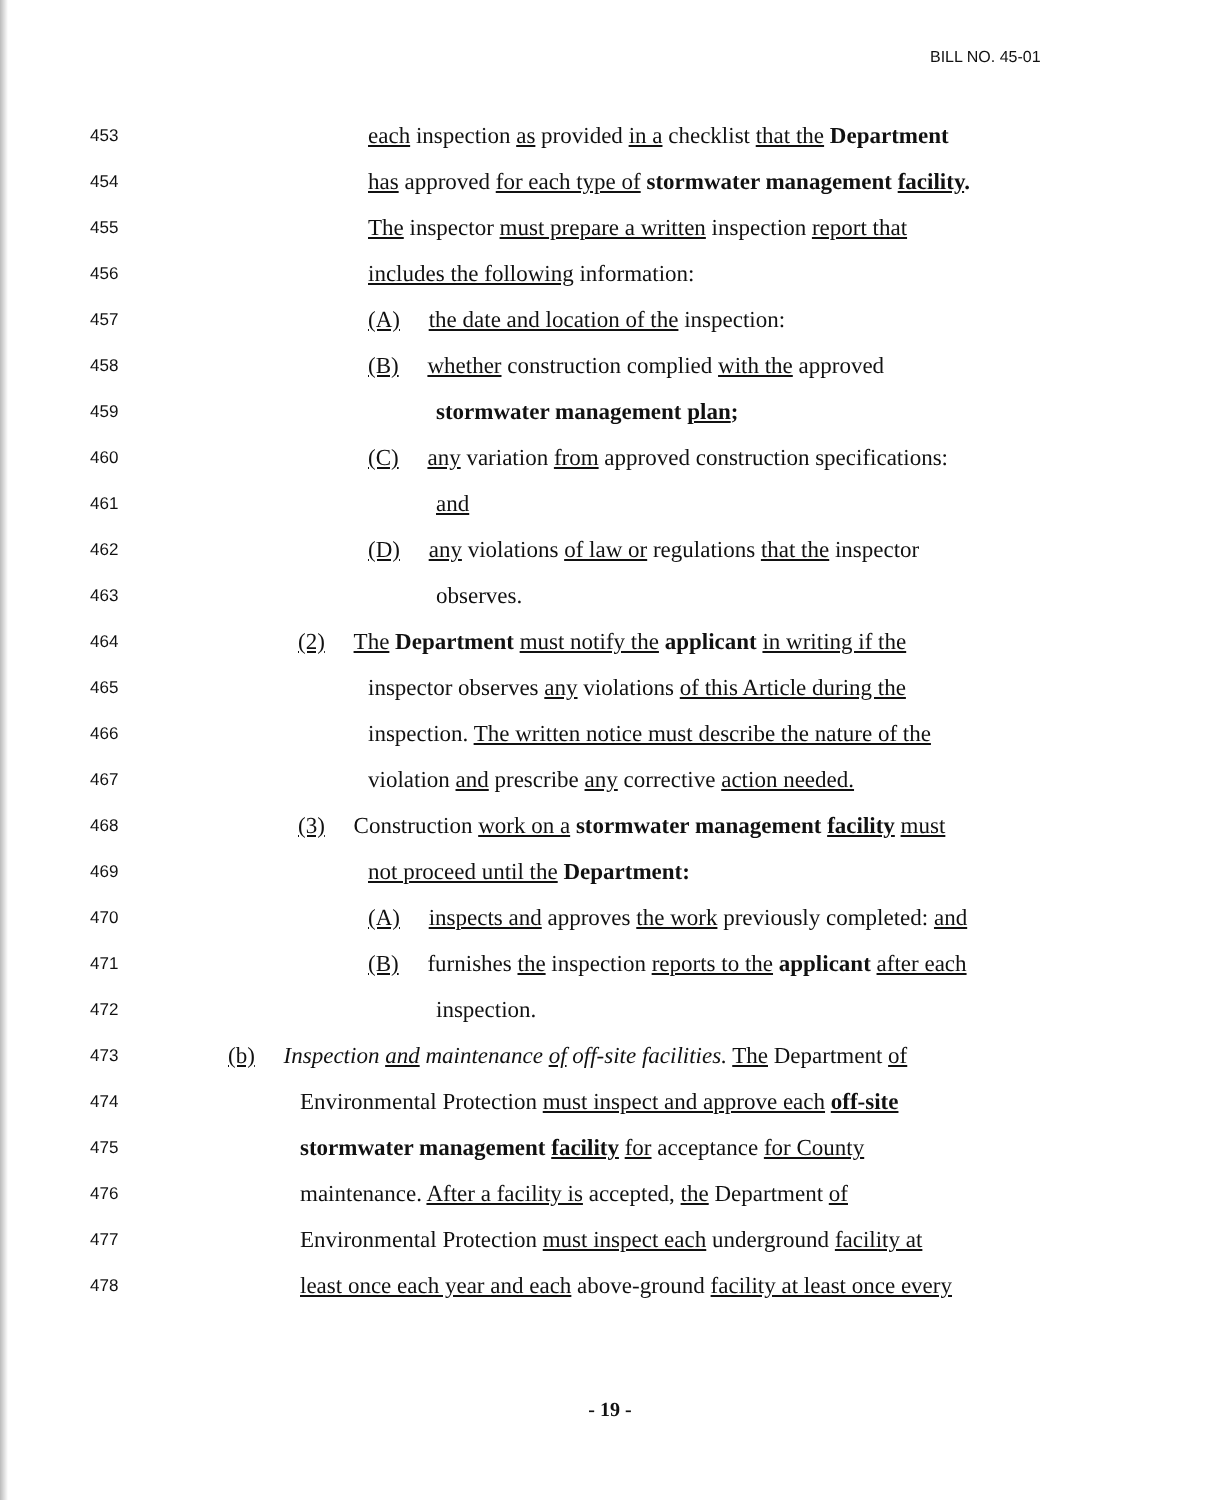BILL NO. 45-01
453 each inspection as provided in a checklist that the Department
454 has approved for each type of stormwater management facility.
455 The inspector must prepare a written inspection report that
456 includes the following information:
457 (A) the date and location of the inspection:
458 (B) whether construction complied with the approved
459 stormwater management plan;
460 (C) any variation from approved construction specifications:
461 and
462 (D) any violations of law or regulations that the inspector
463 observes.
464 (2) The Department must notify the applicant in writing if the
465 inspector observes any violations of this Article during the
466 inspection. The written notice must describe the nature of the
467 violation and prescribe any corrective action needed.
468 (3) Construction work on a stormwater management facility must
469 not proceed until the Department:
470 (A) inspects and approves the work previously completed: and
471 (B) furnishes the inspection reports to the applicant after each
472 inspection.
473 (b) Inspection and maintenance of off-site facilities. The Department of
474 Environmental Protection must inspect and approve each off-site
475 stormwater management facility for acceptance for County
476 maintenance. After a facility is accepted, the Department of
477 Environmental Protection must inspect each underground facility at
478 least once each year and each above-ground facility at least once every
- 19 -